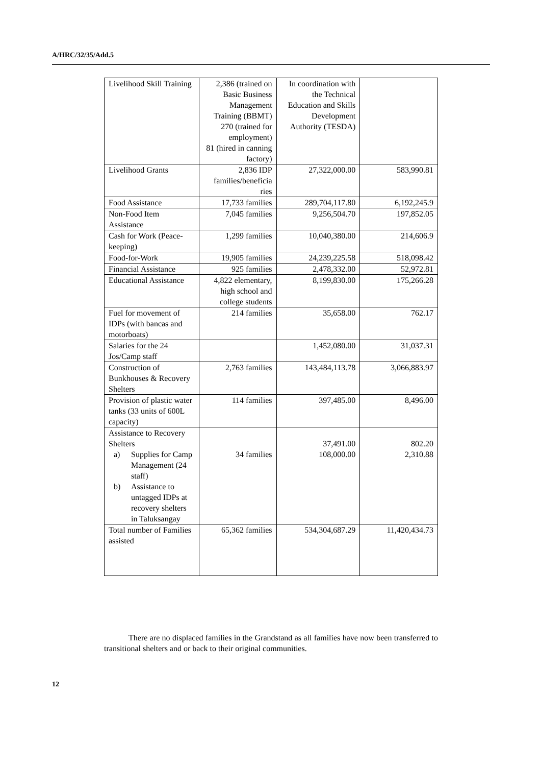A/HRC/32/35/Add.5
| Livelihood Skill Training | 2,386 (trained on Basic Business Management Training (BBMT) 270 (trained for employment) 81 (hired in canning factory) | In coordination with the Technical Education and Skills Development Authority (TESDA) | |
| Livelihood Grants | 2,836 IDP families/beneficia ries | 27,322,000.00 | 583,990.81 |
| Food Assistance | 17,733 families | 289,704,117.80 | 6,192,245.9 |
| Non-Food Item Assistance | 7,045 families | 9,256,504.70 | 197,852.05 |
| Cash for Work (Peace-keeping) | 1,299 families | 10,040,380.00 | 214,606.9 |
| Food-for-Work | 19,905 families | 24,239,225.58 | 518,098.42 |
| Financial Assistance | 925 families | 2,478,332.00 | 52,972.81 |
| Educational Assistance | 4,822 elementary, high school and college students | 8,199,830.00 | 175,266.28 |
| Fuel for movement of IDPs (with bancas and motorboats) | 214 families | 35,658.00 | 762.17 |
| Salaries for the 24 Jos/Camp staff | | 1,452,080.00 | 31,037.31 |
| Construction of Bunkhouses & Recovery Shelters | 2,763 families | 143,484,113.78 | 3,066,883.97 |
| Provision of plastic water tanks (33 units of 600L capacity) | 114 families | 397,485.00 | 8,496.00 |
| Assistance to Recovery Shelters a) Supplies for Camp Management (24 staff) b) Assistance to untagged IDPs at recovery shelters in Taluksangay | 34 families | 37,491.00 108,000.00 | 802.20 2,310.88 |
| Total number of Families assisted | 65,362 families | 534,304,687.29 | 11,420,434.73 |
There are no displaced families in the Grandstand as all families have now been transferred to transitional shelters and or back to their original communities.
12